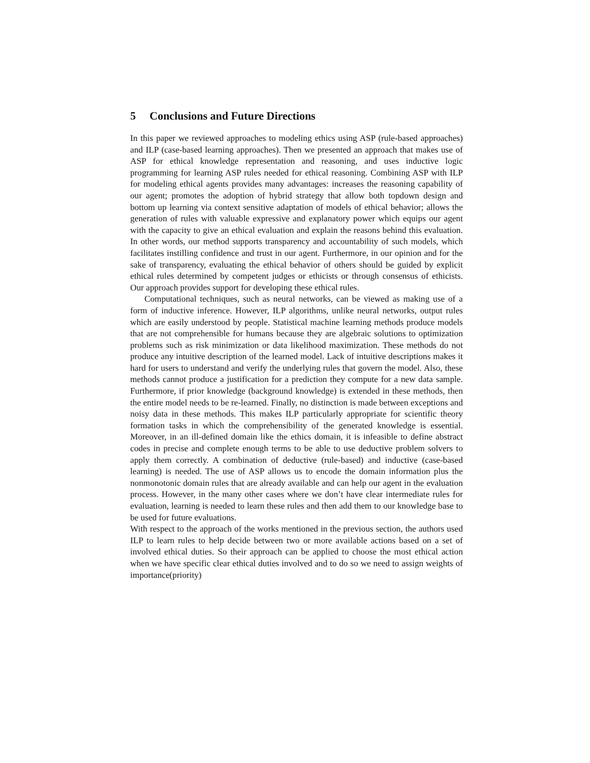5 Conclusions and Future Directions
In this paper we reviewed approaches to modeling ethics using ASP (rule-based approaches) and ILP (case-based learning approaches). Then we presented an approach that makes use of ASP for ethical knowledge representation and reasoning, and uses inductive logic programming for learning ASP rules needed for ethical reasoning. Combining ASP with ILP for modeling ethical agents provides many advantages: increases the reasoning capability of our agent; promotes the adoption of hybrid strategy that allow both topdown design and bottom up learning via context sensitive adaptation of models of ethical behavior; allows the generation of rules with valuable expressive and explanatory power which equips our agent with the capacity to give an ethical evaluation and explain the reasons behind this evaluation. In other words, our method supports transparency and accountability of such models, which facilitates instilling confidence and trust in our agent. Furthermore, in our opinion and for the sake of transparency, evaluating the ethical behavior of others should be guided by explicit ethical rules determined by competent judges or ethicists or through consensus of ethicists. Our approach provides support for developing these ethical rules.
Computational techniques, such as neural networks, can be viewed as making use of a form of inductive inference. However, ILP algorithms, unlike neural networks, output rules which are easily understood by people. Statistical machine learning methods produce models that are not comprehensible for humans because they are algebraic solutions to optimization problems such as risk minimization or data likelihood maximization. These methods do not produce any intuitive description of the learned model. Lack of intuitive descriptions makes it hard for users to understand and verify the underlying rules that govern the model. Also, these methods cannot produce a justification for a prediction they compute for a new data sample. Furthermore, if prior knowledge (background knowledge) is extended in these methods, then the entire model needs to be re-learned. Finally, no distinction is made between exceptions and noisy data in these methods. This makes ILP particularly appropriate for scientific theory formation tasks in which the comprehensibility of the generated knowledge is essential. Moreover, in an ill-defined domain like the ethics domain, it is infeasible to define abstract codes in precise and complete enough terms to be able to use deductive problem solvers to apply them correctly. A combination of deductive (rule-based) and inductive (case-based learning) is needed. The use of ASP allows us to encode the domain information plus the nonmonotonic domain rules that are already available and can help our agent in the evaluation process. However, in the many other cases where we don’t have clear intermediate rules for evaluation, learning is needed to learn these rules and then add them to our knowledge base to be used for future evaluations.
With respect to the approach of the works mentioned in the previous section, the authors used ILP to learn rules to help decide between two or more available actions based on a set of involved ethical duties. So their approach can be applied to choose the most ethical action when we have specific clear ethical duties involved and to do so we need to assign weights of importance(priority)